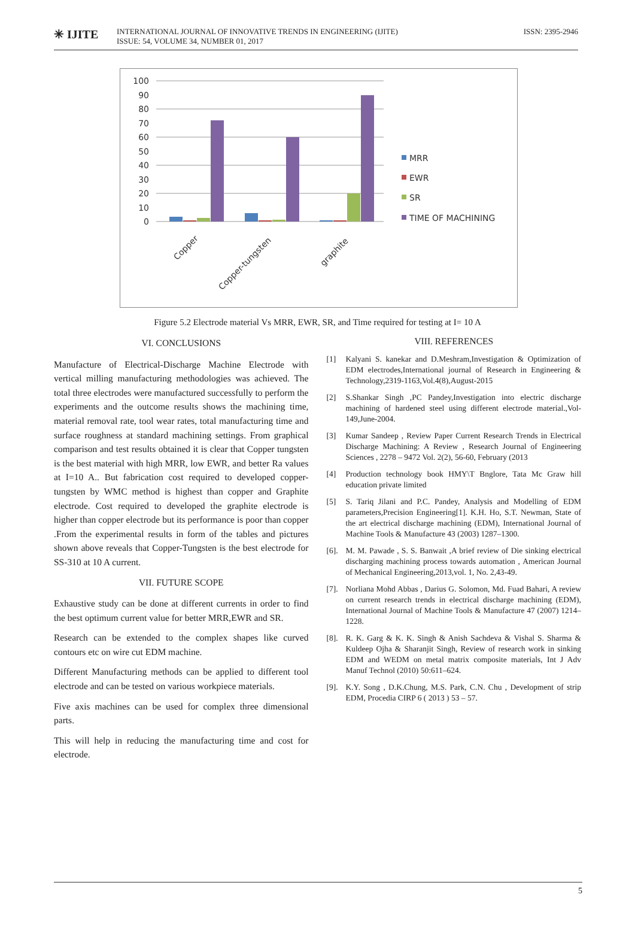✳ IJITE
INTERNATIONAL JOURNAL OF INNOVATIVE TRENDS IN ENGINEERING (IJITE)
ISSUE: 54, VOLUME 34, NUMBER 01, 2017
ISSN: 2395-2946
100
90
80
70
60
50
40
30
20
10
0
Copper
Copper-tungsten
graphite
MRR
EWR
SR
TIME OF MACHINING
Figure 5.2 Electrode material Vs MRR, EWR, SR, and Time required for testing at I= 10 A
VI. CONCLUSIONS
Manufacture of Electrical-Discharge Machine Electrode with vertical milling manufacturing methodologies was achieved. The total three electrodes were manufactured successfully to perform the experiments and the outcome results shows the machining time, material removal rate, tool wear rates, total manufacturing time and surface roughness at standard machining settings. From graphical comparison and test results obtained it is clear that Copper tungsten is the best material with high MRR, low EWR, and better Ra values at I=10 A.. But fabrication cost required to developed copper-tungsten by WMC method is highest than copper and Graphite electrode. Cost required to developed the graphite electrode is higher than copper electrode but its performance is poor than copper .From the experimental results in form of the tables and pictures shown above reveals that Copper-Tungsten is the best electrode for SS-310 at 10 A current.
VII. FUTURE SCOPE
Exhaustive study can be done at different currents in order to find the best optimum current value for better MRR,EWR and SR.
Research can be extended to the complex shapes like curved contours etc on wire cut EDM machine.
Different Manufacturing methods can be applied to different tool electrode and can be tested on various workpiece materials.
Five axis machines can be used for complex three dimensional parts.
This will help in reducing the manufacturing time and cost for electrode.
VIII. REFERENCES
[1] Kalyani S. kanekar and D.Meshram,Investigation & Optimization of EDM electrodes,International journal of Research in Engineering & Technology,2319-1163,Vol.4(8),August-2015
[2] S.Shankar Singh ,PC Pandey,Investigation into electric discharge machining of hardened steel using different electrode material.,Vol-149,June-2004.
[3] Kumar Sandeep , Review Paper Current Research Trends in Electrical Discharge Machining: A Review , Research Journal of Engineering Sciences , 2278 – 9472 Vol. 2(2), 56-60, February (2013
[4] Production technology book HMY\T Bnglore, Tata Mc Graw hill education private limited
[5] S. Tariq Jilani and P.C. Pandey, Analysis and Modelling of EDM parameters,Precision Engineering[1]. K.H. Ho, S.T. Newman, State of the art electrical discharge machining (EDM), International Journal of Machine Tools & Manufacture 43 (2003) 1287–1300.
[6].
M. M. Pawade , S. S. Banwait ,A brief review of Die sinking electrical discharging machining process towards automation , American Journal of Mechanical Engineering,2013,vol. 1, No. 2,43-49.
[7].
Norliana Mohd Abbas , Darius G. Solomon, Md. Fuad Bahari, A review on current research trends in electrical discharge machining (EDM), International Journal of Machine Tools & Manufacture 47 (2007) 1214–1228.
[8].
R. K. Garg & K. K. Singh & Anish Sachdeva & Vishal S. Sharma & Kuldeep Ojha & Sharanjit Singh, Review of research work in sinking EDM and WEDM on metal matrix composite materials, Int J Adv Manuf Technol (2010) 50:611–624.
[9].
K.Y. Song , D.K.Chung, M.S. Park, C.N. Chu , Development of strip EDM, Procedia CIRP 6 ( 2013 ) 53 – 57.
5